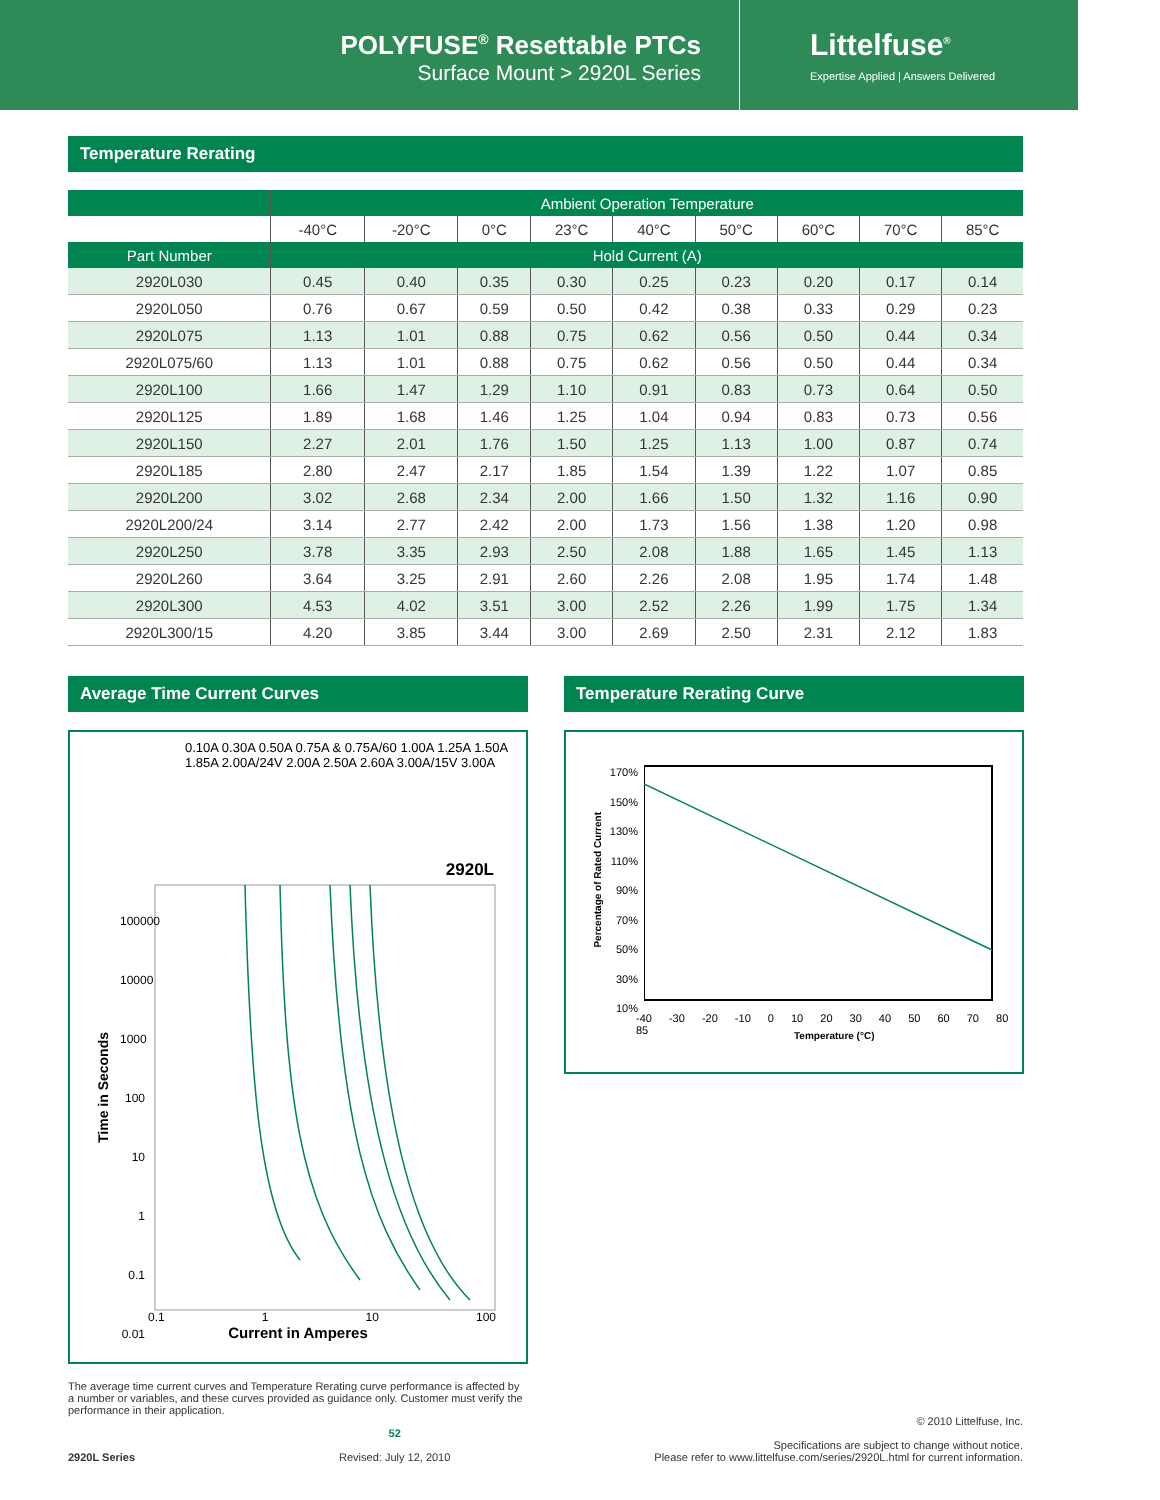POLYFUSE<sup>®</sup> Resettable PTCs
Surface Mount > 2920L Series
Littelfuse<sup>®</sup>
Expertise Applied | Answers Delivered
Temperature Rerating
| | Ambient Operation Temperature | | | | | | | | |
| --- | --- | --- | --- | --- | --- | --- | --- | --- | --- |
| | -40°C | -20°C | 0°C | 23°C | 40°C | 50°C | 60°C | 70°C | 85°C |
| Part Number | Hold Current (A) | | | | | | | | |
| 2920L030 | 0.45 | 0.40 | 0.35 | 0.30 | 0.25 | 0.23 | 0.20 | 0.17 | 0.14 |
| 2920L050 | 0.76 | 0.67 | 0.59 | 0.50 | 0.42 | 0.38 | 0.33 | 0.29 | 0.23 |
| 2920L075 | 1.13 | 1.01 | 0.88 | 0.75 | 0.62 | 0.56 | 0.50 | 0.44 | 0.34 |
| 2920L075/60 | 1.13 | 1.01 | 0.88 | 0.75 | 0.62 | 0.56 | 0.50 | 0.44 | 0.34 |
| 2920L100 | 1.66 | 1.47 | 1.29 | 1.10 | 0.91 | 0.83 | 0.73 | 0.64 | 0.50 |
| 2920L125 | 1.89 | 1.68 | 1.46 | 1.25 | 1.04 | 0.94 | 0.83 | 0.73 | 0.56 |
| 2920L150 | 2.27 | 2.01 | 1.76 | 1.50 | 1.25 | 1.13 | 1.00 | 0.87 | 0.74 |
| 2920L185 | 2.80 | 2.47 | 2.17 | 1.85 | 1.54 | 1.39 | 1.22 | 1.07 | 0.85 |
| 2920L200 | 3.02 | 2.68 | 2.34 | 2.00 | 1.66 | 1.50 | 1.32 | 1.16 | 0.90 |
| 2920L200/24 | 3.14 | 2.77 | 2.42 | 2.00 | 1.73 | 1.56 | 1.38 | 1.20 | 0.98 |
| 2920L250 | 3.78 | 3.35 | 2.93 | 2.50 | 2.08 | 1.88 | 1.65 | 1.45 | 1.13 |
| 2920L260 | 3.64 | 3.25 | 2.91 | 2.60 | 2.26 | 2.08 | 1.95 | 1.74 | 1.48 |
| 2920L300 | 4.53 | 4.02 | 3.51 | 3.00 | 2.52 | 2.26 | 1.99 | 1.75 | 1.34 |
| 2920L300/15 | 4.20 | 3.85 | 3.44 | 3.00 | 2.69 | 2.50 | 2.31 | 2.12 | 1.83 |
Average Time Current Curves
0.10A 0.30A 0.50A 0.75A & 0.75A/60 1.00A 1.25A 1.50A 1.85A 2.00A/24V 2.00A 2.50A 2.60A 3.00A/15V 3.00A
2920L
100000
10000
1000
100
10
1
0.1
0.01
Time in Seconds
0.1 1 10 100
Current in Amperes
The average time current curves and Temperature Rerating curve performance is affected by a number or variables, and these curves provided as guidance only. Customer must verify the performance in their application.
Temperature Rerating Curve
Percentage of Rated Current
170%
150%
130%
110%
90%
70%
50%
30%
10%
-40 -30 -20 -10 0 10 20 30 40 50 60 70 80 85
Temperature (°C)
2920L Series
52
Revised: July 12, 2010
© 2010 Littelfuse, Inc.
Specifications are subject to change without notice.
Please refer to www.littelfuse.com/series/2920L.html for current information.